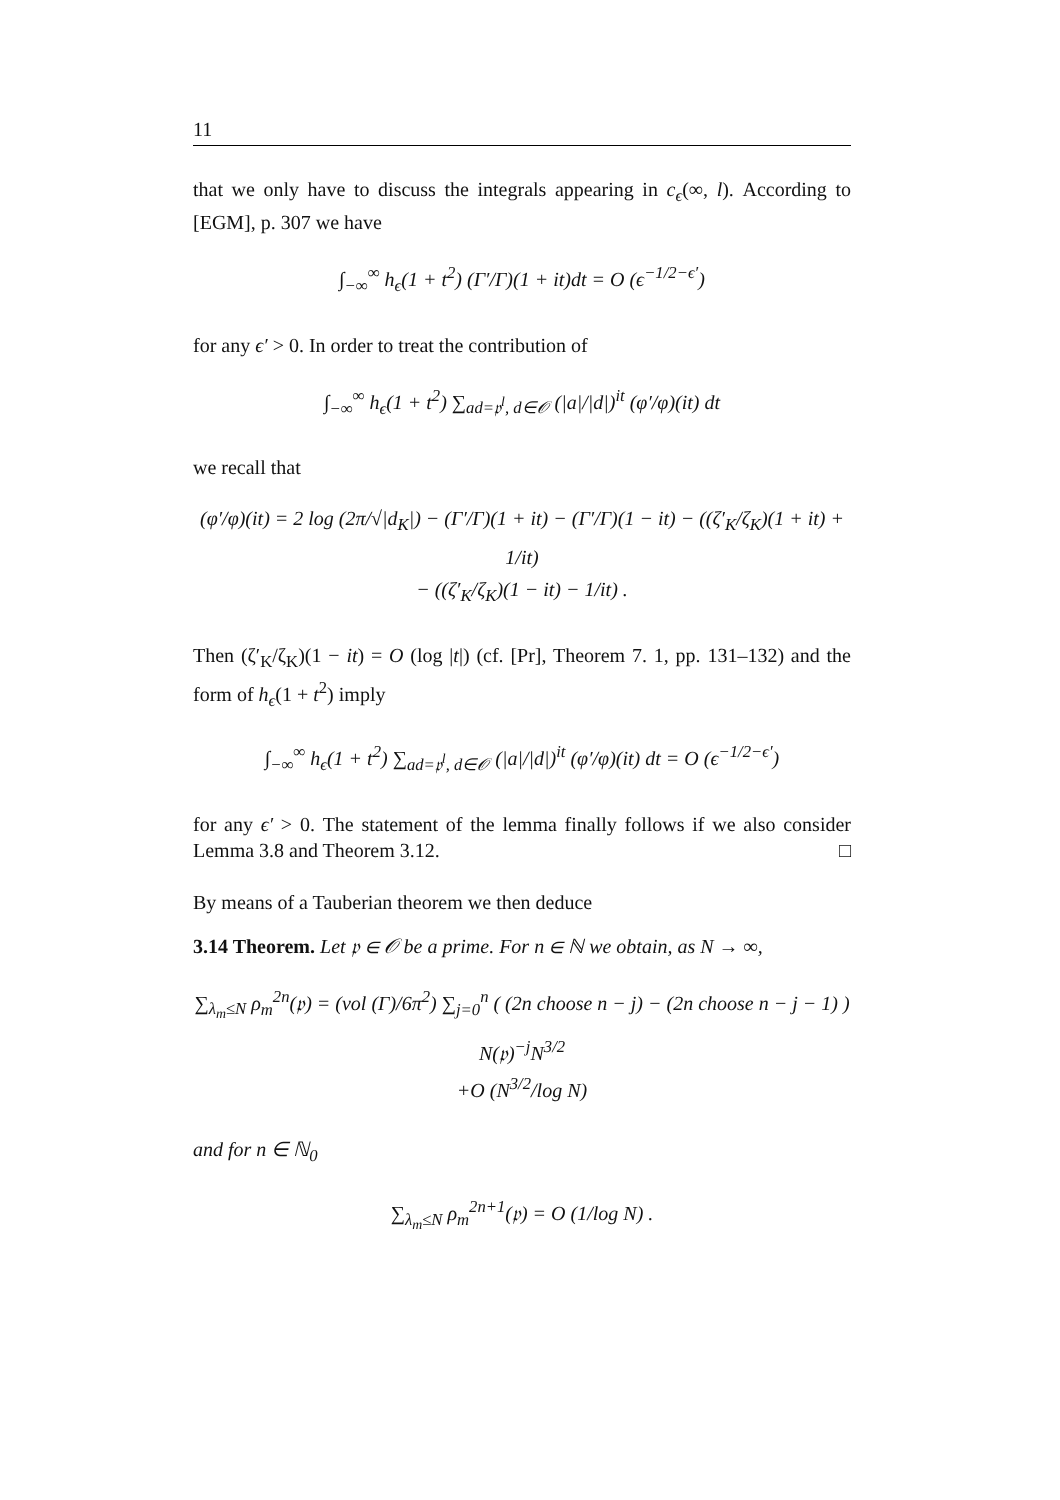11
that we only have to discuss the integrals appearing in c<sub>ϵ</sub>(∞, l). According to [EGM], p. 307 we have
∫<sub>−∞</sub><sup>∞</sup> h<sub>ϵ</sub>(1 + t<sup>2</sup>) (Γ′/Γ)(1 + it)dt = O (ϵ<sup>−1/2−ϵ′</sup>)
for any ϵ′ > 0. In order to treat the contribution of
∫<sub>−∞</sub><sup>∞</sup> h<sub>ϵ</sub>(1 + t<sup>2</sup>) ∑<sub>ad=𝔭<sup>l</sup>, d∈𝒪</sub> (|a|/|d|)<sup>it</sup> (φ′/φ)(it) dt
we recall that
(φ′/φ)(it) = 2 log (2π/√|d<sub>K</sub>|) − (Γ′/Γ)(1 + it) − (Γ′/Γ)(1 − it) − ((ζ′<sub>K</sub>/ζ<sub>K</sub>)(1 + it) + 1/it)
− ((ζ′<sub>K</sub>/ζ<sub>K</sub>)(1 − it) − 1/it) .
Then (ζ′<sub>K</sub>/ζ<sub>K</sub>)(1 − it) = O (log |t|) (cf. [Pr], Theorem 7. 1, pp. 131–132) and the form of h<sub>ϵ</sub>(1 + t<sup>2</sup>) imply
∫<sub>−∞</sub><sup>∞</sup> h<sub>ϵ</sub>(1 + t<sup>2</sup>) ∑<sub>ad=𝔭<sup>l</sup>, d∈𝒪</sub> (|a|/|d|)<sup>it</sup> (φ′/φ)(it) dt = O (ϵ<sup>−1/2−ϵ′</sup>)
for any ϵ′ > 0. The statement of the lemma finally follows if we also consider Lemma 3.8 and Theorem 3.12. □
By means of a Tauberian theorem we then deduce
3.14 Theorem. Let 𝔭 ∈ 𝒪 be a prime. For n ∈ ℕ we obtain, as N → ∞,
∑<sub>λ<sub>m</sub>≤N</sub> ρ<sub>m</sub><sup>2n</sup>(𝔭) = (vol (Γ)/6π<sup>2</sup>) ∑<sub>j=0</sub><sup>n</sup> ( (2n choose n − j) − (2n choose n − j − 1) ) N(𝔭)<sup>−j</sup>N<sup>3/2</sup>
+O (N<sup>3/2</sup>/log N)
and for n ∈ ℕ<sub>0</sub>
∑<sub>λ<sub>m</sub>≤N</sub> ρ<sub>m</sub><sup>2n+1</sup>(𝔭) = O (1/log N) .